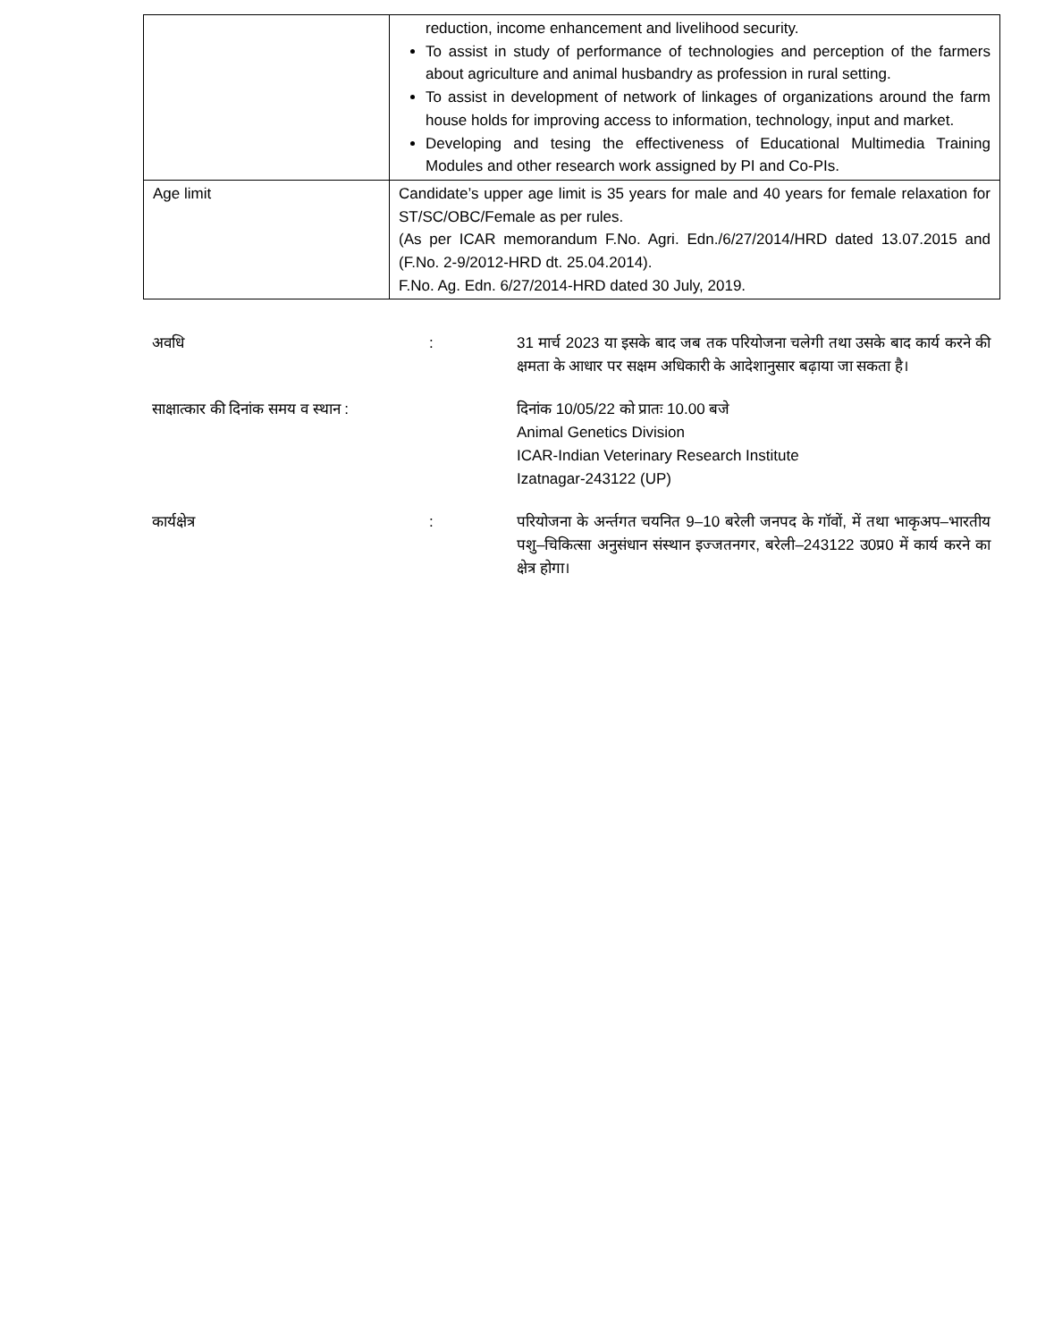| | reduction, income enhancement and livelihood security. To assist in study of performance of technologies and perception of the farmers about agriculture and animal husbandry as profession in rural setting. To assist in development of network of linkages of organizations around the farm house holds for improving access to information, technology, input and market. Developing and tesing the effectiveness of Educational Multimedia Training Modules and other research work assigned by PI and Co-PIs. |
| Age limit | Candidate’s upper age limit is 35 years for male and 40 years for female relaxation for ST/SC/OBC/Female as per rules. (As per ICAR memorandum F.No. Agri. Edn./6/27/2014/HRD dated 13.07.2015 and (F.No. 2-9/2012-HRD dt. 25.04.2014). F.No. Ag. Edn. 6/27/2014-HRD dated 30 July, 2019. |
अवधि : 31 मार्च 2023 या इसके बाद जब तक परियोजना चलेगी तथा उसके बाद कार्य करने की क्षमता के आधार पर सक्षम अधिकारी के आदेशानुसार बढ़ाया जा सकता है।
साक्षात्कार की दिनांक समय व स्थान :
दिनांक 10/05/22 को प्रातः 10.00 बजे
Animal Genetics Division
ICAR-Indian Veterinary Research Institute
Izatnagar-243122 (UP)
कार्यक्षेत्र : परियोजना के अर्न्तगत चयनित 9–10 बरेली जनपद के गॉवों, में तथा भाकृअप–भारतीय पशु–चिकित्सा अनुसंधान संस्थान इज्जतनगर, बरेली–243122 उ0प्र0 में कार्य करने का क्षेत्र होगा।